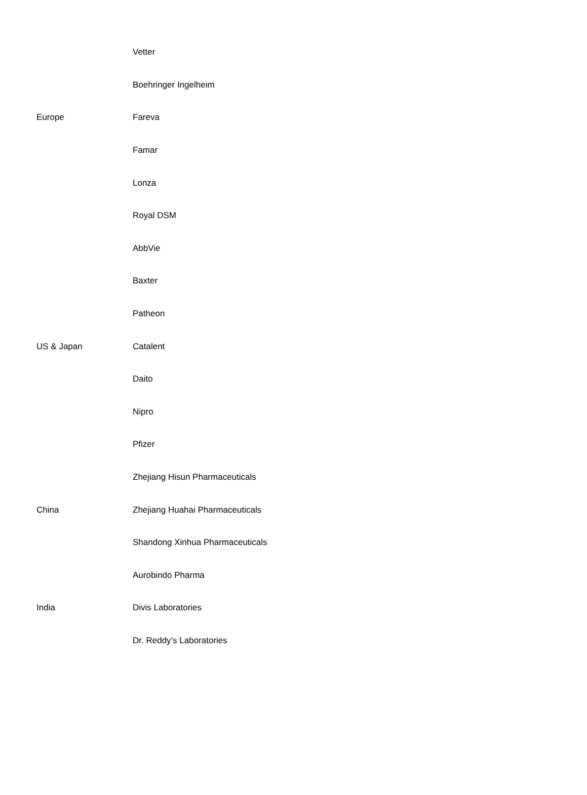| Europe | Vetter |
| | Boehringer Ingelheim |
| | Fareva |
| | Famar |
| | Lonza |
| | Royal DSM |
| US & Japan | AbbVie |
| | Baxter |
| | Patheon |
| | Catalent |
| | Daito |
| | Nipro |
| | Pfizer |
| China | Zhejiang Hisun Pharmaceuticals |
| | Zhejiang Huahai Pharmaceuticals |
| | Shandong Xinhua Pharmaceuticals |
| India | Aurobindo Pharma |
| | Divis Laboratories |
| | Dr. Reddy’s Laboratories |